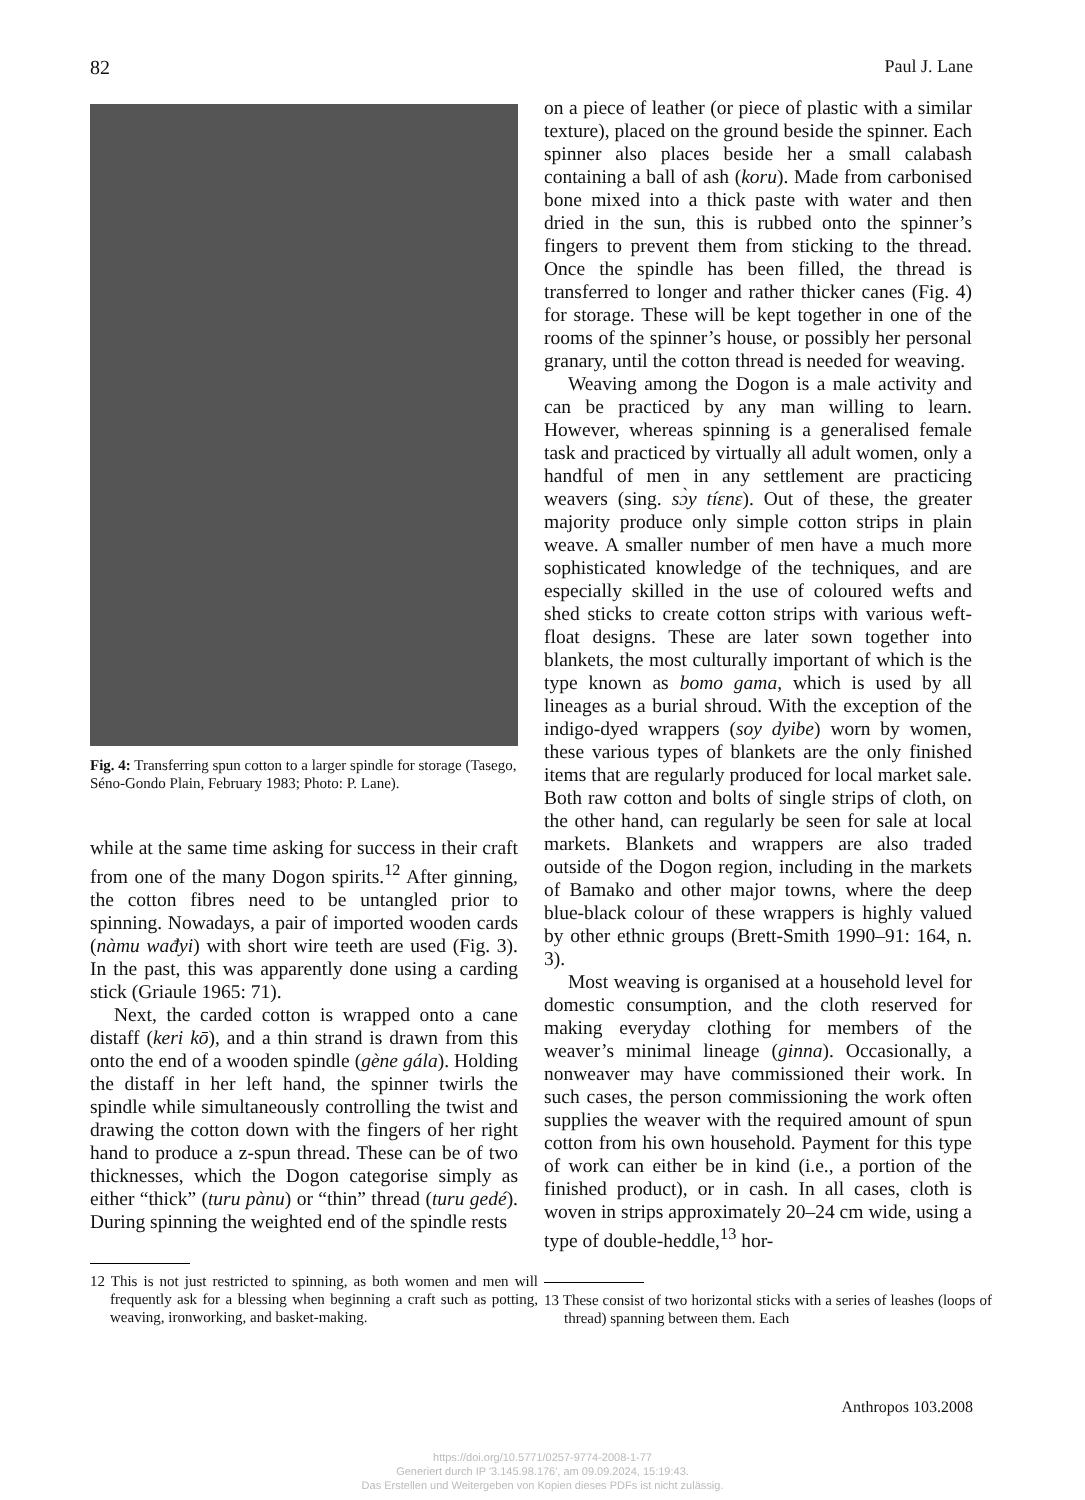82 Paul J. Lane
Fig. 4: Transferring spun cotton to a larger spindle for storage (Tasego, Séno-Gondo Plain, February 1983; Photo: P. Lane).
while at the same time asking for success in their craft from one of the many Dogon spirits.<sup>12</sup> After ginning, the cotton fibres need to be untangled prior to spinning. Nowadays, a pair of imported wooden cards (nàmu wađyi) with short wire teeth are used (Fig. 3). In the past, this was apparently done using a carding stick (Griaule 1965: 71).
Next, the carded cotton is wrapped onto a cane distaff (keri kō), and a thin strand is drawn from this onto the end of a wooden spindle (gène gála). Holding the distaff in her left hand, the spinner twirls the spindle while simultaneously controlling the twist and drawing the cotton down with the fingers of her right hand to produce a z-spun thread. These can be of two thicknesses, which the Dogon categorise simply as either “thick” (turu pànu) or “thin” thread (turu gedé). During spinning the weighted end of the spindle rests
12 This is not just restricted to spinning, as both women and men will frequently ask for a blessing when beginning a craft such as potting, weaving, ironworking, and basket-making.
on a piece of leather (or piece of plastic with a similar texture), placed on the ground beside the spinner. Each spinner also places beside her a small calabash containing a ball of ash (koru). Made from carbonised bone mixed into a thick paste with water and then dried in the sun, this is rubbed onto the spinner’s fingers to prevent them from sticking to the thread. Once the spindle has been filled, the thread is transferred to longer and rather thicker canes (Fig. 4) for storage. These will be kept together in one of the rooms of the spinner’s house, or possibly her personal granary, until the cotton thread is needed for weaving.
Weaving among the Dogon is a male activity and can be practiced by any man willing to learn. However, whereas spinning is a generalised female task and practiced by virtually all adult women, only a handful of men in any settlement are practicing weavers (sing. sɔ̀y tíɛnɛ). Out of these, the greater majority produce only simple cotton strips in plain weave. A smaller number of men have a much more sophisticated knowledge of the techniques, and are especially skilled in the use of coloured wefts and shed sticks to create cotton strips with various weft-float designs. These are later sown together into blankets, the most culturally important of which is the type known as bomo gama, which is used by all lineages as a burial shroud. With the exception of the indigo-dyed wrappers (soy dyibe) worn by women, these various types of blankets are the only finished items that are regularly produced for local market sale. Both raw cotton and bolts of single strips of cloth, on the other hand, can regularly be seen for sale at local markets. Blankets and wrappers are also traded outside of the Dogon region, including in the markets of Bamako and other major towns, where the deep blue-black colour of these wrappers is highly valued by other ethnic groups (Brett-Smith 1990–91: 164, n. 3).
Most weaving is organised at a household level for domestic consumption, and the cloth reserved for making everyday clothing for members of the weaver’s minimal lineage (ginna). Occasionally, a nonweaver may have commissioned their work. In such cases, the person commissioning the work often supplies the weaver with the required amount of spun cotton from his own household. Payment for this type of work can either be in kind (i.e., a portion of the finished product), or in cash. In all cases, cloth is woven in strips approximately 20–24 cm wide, using a type of double-heddle,<sup>13</sup> hor-
13 These consist of two horizontal sticks with a series of leashes (loops of thread) spanning between them. Each
Anthropos 103.2008
https://doi.org/10.5771/0257-9774-2008-1-77
Generiert durch IP '3.145.98.176', am 09.09.2024, 15:19:43.
Das Erstellen und Weitergeben von Kopien dieses PDFs ist nicht zulässig.